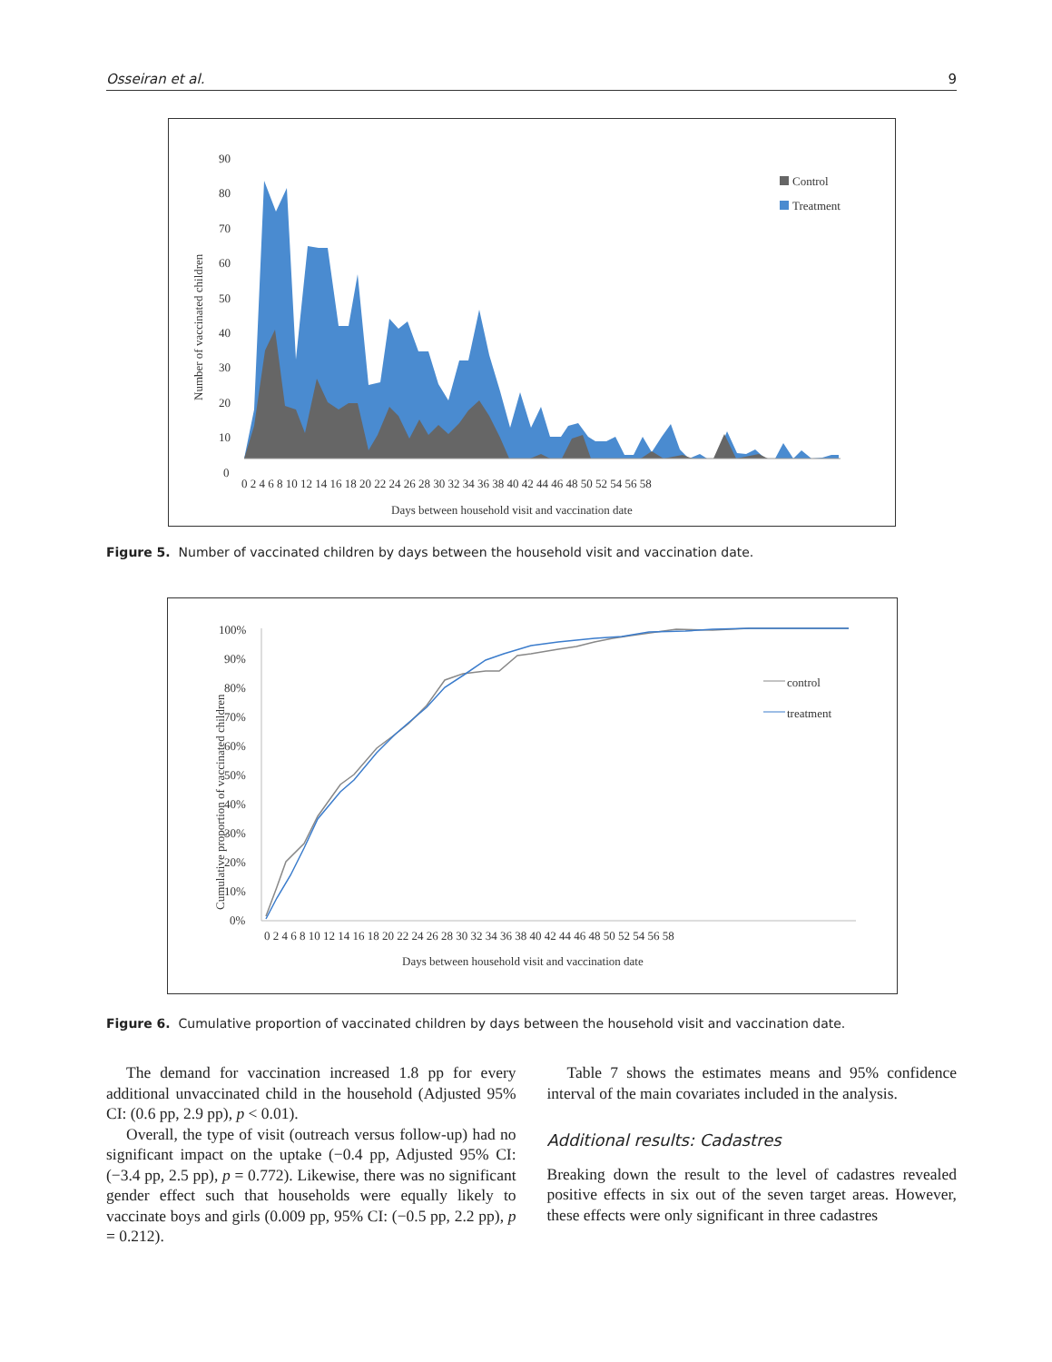Osseiran et al. 9
90
80
70
60
50
40
30
20
10
0
Number of vaccinated children
Control
Treatment
0 2 4 6 8 10 12 14 16 18 20 22 24 26 28 30 32 34 36 38 40 42 44 46 48 50 52 54 56 58
Days between household visit and vaccination date
Figure 5. Number of vaccinated children by days between the household visit and vaccination date.
100%
90%
80%
70%
60%
50%
40%
30%
20%
10%
0%
Cumulative proportion of vaccinated children
control
treatment
0 2 4 6 8 10 12 14 16 18 20 22 24 26 28 30 32 34 36 38 40 42 44 46 48 50 52 54 56 58
Days between household visit and vaccination date
Figure 6. Cumulative proportion of vaccinated children by days between the household visit and vaccination date.
The demand for vaccination increased 1.8 pp for every additional unvaccinated child in the household (Adjusted 95% CI: (0.6 pp, 2.9 pp), p < 0.01).
Overall, the type of visit (outreach versus follow-up) had no significant impact on the uptake (−0.4 pp, Adjusted 95% CI: (−3.4 pp, 2.5 pp), p = 0.772). Likewise, there was no significant gender effect such that households were equally likely to vaccinate boys and girls (0.009 pp, 95% CI: (−0.5 pp, 2.2 pp), p = 0.212).
Table 7 shows the estimates means and 95% confidence interval of the main covariates included in the analysis.
Additional results: Cadastres
Breaking down the result to the level of cadastres revealed positive effects in six out of the seven target areas. However, these effects were only significant in three cadastres